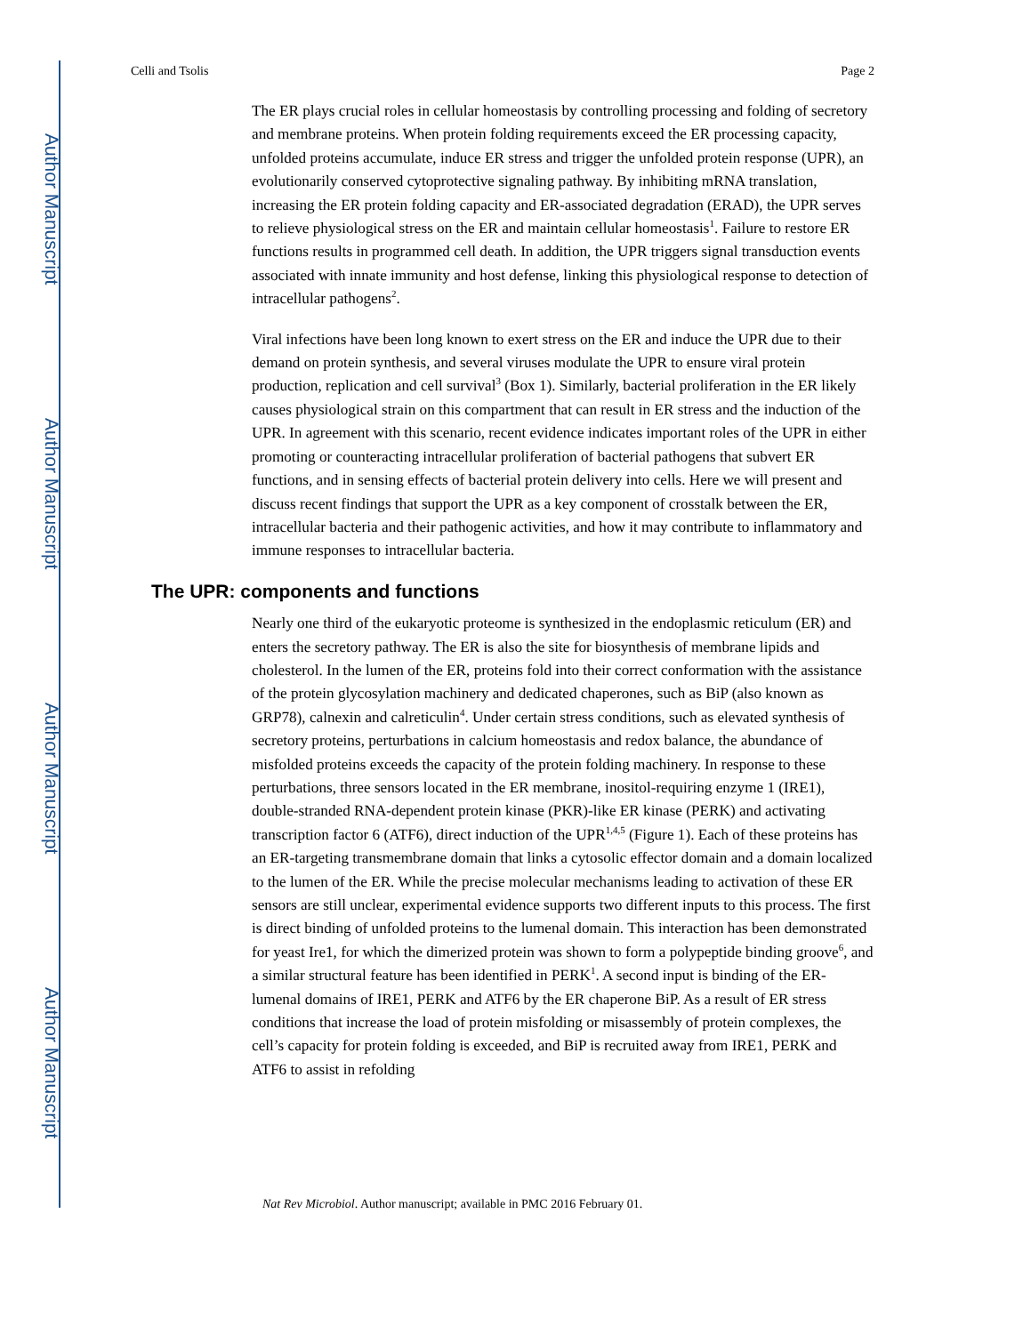Author Manuscript
Author Manuscript
Author Manuscript
Author Manuscript
Celli and Tsolis Page 2
The ER plays crucial roles in cellular homeostasis by controlling processing and folding of secretory and membrane proteins. When protein folding requirements exceed the ER processing capacity, unfolded proteins accumulate, induce ER stress and trigger the unfolded protein response (UPR), an evolutionarily conserved cytoprotective signaling pathway. By inhibiting mRNA translation, increasing the ER protein folding capacity and ER-associated degradation (ERAD), the UPR serves to relieve physiological stress on the ER and maintain cellular homeostasis<sup>1</sup>. Failure to restore ER functions results in programmed cell death. In addition, the UPR triggers signal transduction events associated with innate immunity and host defense, linking this physiological response to detection of intracellular pathogens<sup>2</sup>.
Viral infections have been long known to exert stress on the ER and induce the UPR due to their demand on protein synthesis, and several viruses modulate the UPR to ensure viral protein production, replication and cell survival<sup>3</sup> (Box 1). Similarly, bacterial proliferation in the ER likely causes physiological strain on this compartment that can result in ER stress and the induction of the UPR. In agreement with this scenario, recent evidence indicates important roles of the UPR in either promoting or counteracting intracellular proliferation of bacterial pathogens that subvert ER functions, and in sensing effects of bacterial protein delivery into cells. Here we will present and discuss recent findings that support the UPR as a key component of crosstalk between the ER, intracellular bacteria and their pathogenic activities, and how it may contribute to inflammatory and immune responses to intracellular bacteria.
The UPR: components and functions
Nearly one third of the eukaryotic proteome is synthesized in the endoplasmic reticulum (ER) and enters the secretory pathway. The ER is also the site for biosynthesis of membrane lipids and cholesterol. In the lumen of the ER, proteins fold into their correct conformation with the assistance of the protein glycosylation machinery and dedicated chaperones, such as BiP (also known as GRP78), calnexin and calreticulin<sup>4</sup>. Under certain stress conditions, such as elevated synthesis of secretory proteins, perturbations in calcium homeostasis and redox balance, the abundance of misfolded proteins exceeds the capacity of the protein folding machinery. In response to these perturbations, three sensors located in the ER membrane, inositol-requiring enzyme 1 (IRE1), double-stranded RNA-dependent protein kinase (PKR)-like ER kinase (PERK) and activating transcription factor 6 (ATF6), direct induction of the UPR<sup>1,4,5</sup> (Figure 1). Each of these proteins has an ER-targeting transmembrane domain that links a cytosolic effector domain and a domain localized to the lumen of the ER. While the precise molecular mechanisms leading to activation of these ER sensors are still unclear, experimental evidence supports two different inputs to this process. The first is direct binding of unfolded proteins to the lumenal domain. This interaction has been demonstrated for yeast Ire1, for which the dimerized protein was shown to form a polypeptide binding groove<sup>6</sup>, and a similar structural feature has been identified in PERK<sup>1</sup>. A second input is binding of the ER-lumenal domains of IRE1, PERK and ATF6 by the ER chaperone BiP. As a result of ER stress conditions that increase the load of protein misfolding or misassembly of protein complexes, the cell’s capacity for protein folding is exceeded, and BiP is recruited away from IRE1, PERK and ATF6 to assist in refolding
Nat Rev Microbiol. Author manuscript; available in PMC 2016 February 01.